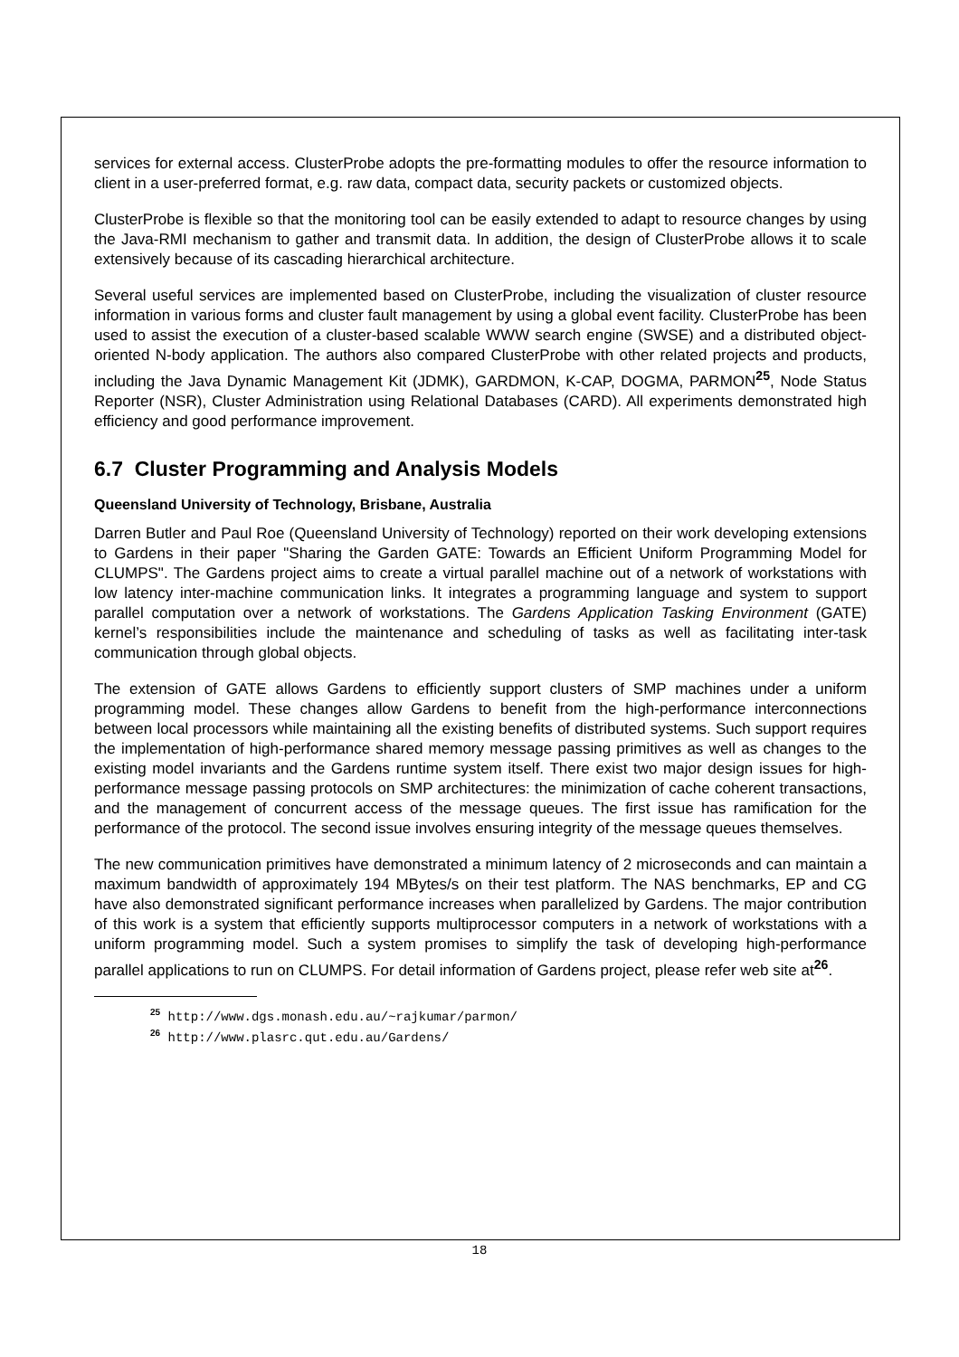services for external access. ClusterProbe adopts the pre-formatting modules to offer the resource information to client in a user-preferred format, e.g. raw data, compact data, security packets or customized objects.
ClusterProbe is flexible so that the monitoring tool can be easily extended to adapt to resource changes by using the Java-RMI mechanism to gather and transmit data. In addition, the design of ClusterProbe allows it to scale extensively because of its cascading hierarchical architecture.
Several useful services are implemented based on ClusterProbe, including the visualization of cluster resource information in various forms and cluster fault management by using a global event facility. ClusterProbe has been used to assist the execution of a cluster-based scalable WWW search engine (SWSE) and a distributed object-oriented N-body application. The authors also compared ClusterProbe with other related projects and products, including the Java Dynamic Management Kit (JDMK), GARDMON, K-CAP, DOGMA, PARMON<sup>25</sup>, Node Status Reporter (NSR), Cluster Administration using Relational Databases (CARD). All experiments demonstrated high efficiency and good performance improvement.
6.7 Cluster Programming and Analysis Models
Queensland University of Technology, Brisbane, Australia
Darren Butler and Paul Roe (Queensland University of Technology) reported on their work developing extensions to Gardens in their paper "Sharing the Garden GATE: Towards an Efficient Uniform Programming Model for CLUMPS". The Gardens project aims to create a virtual parallel machine out of a network of workstations with low latency inter-machine communication links. It integrates a programming language and system to support parallel computation over a network of workstations. The Gardens Application Tasking Environment (GATE) kernel’s responsibilities include the maintenance and scheduling of tasks as well as facilitating inter-task communication through global objects.
The extension of GATE allows Gardens to efficiently support clusters of SMP machines under a uniform programming model. These changes allow Gardens to benefit from the high-performance interconnections between local processors while maintaining all the existing benefits of distributed systems. Such support requires the implementation of high-performance shared memory message passing primitives as well as changes to the existing model invariants and the Gardens runtime system itself. There exist two major design issues for high-performance message passing protocols on SMP architectures: the minimization of cache coherent transactions, and the management of concurrent access of the message queues. The first issue has ramification for the performance of the protocol. The second issue involves ensuring integrity of the message queues themselves.
The new communication primitives have demonstrated a minimum latency of 2 microseconds and can maintain a maximum bandwidth of approximately 194 MBytes/s on their test platform. The NAS benchmarks, EP and CG have also demonstrated significant performance increases when parallelized by Gardens. The major contribution of this work is a system that efficiently supports multiprocessor computers in a network of workstations with a uniform programming model. Such a system promises to simplify the task of developing high-performance parallel applications to run on CLUMPS. For detail information of Gardens project, please refer web site at<sup>26</sup>.
<sup>25</sup> http://www.dgs.monash.edu.au/~rajkumar/parmon/
<sup>26</sup> http://www.plasrc.qut.edu.au/Gardens/
18